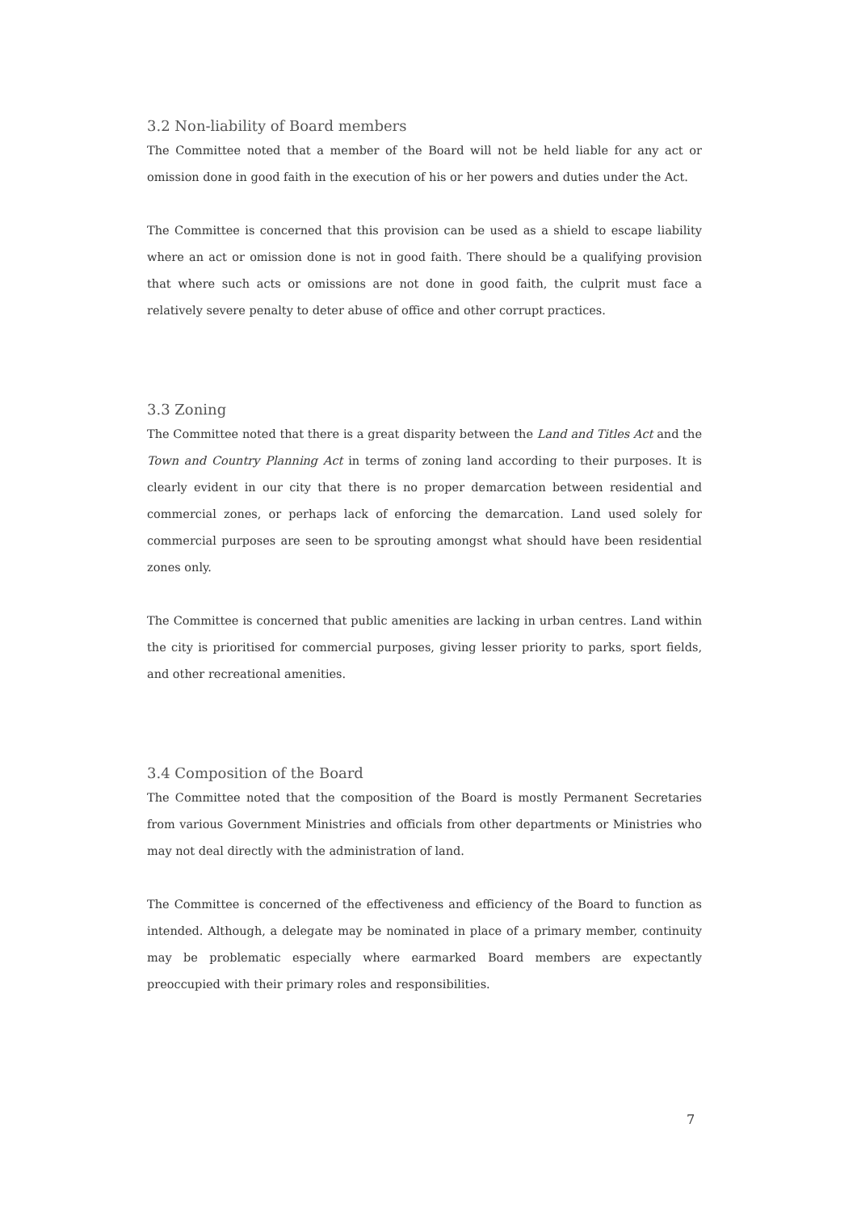3.2 Non-liability of Board members
The Committee noted that a member of the Board will not be held liable for any act or omission done in good faith in the execution of his or her powers and duties under the Act.
The Committee is concerned that this provision can be used as a shield to escape liability where an act or omission done is not in good faith. There should be a qualifying provision that where such acts or omissions are not done in good faith, the culprit must face a relatively severe penalty to deter abuse of office and other corrupt practices.
3.3 Zoning
The Committee noted that there is a great disparity between the Land and Titles Act and the Town and Country Planning Act in terms of zoning land according to their purposes. It is clearly evident in our city that there is no proper demarcation between residential and commercial zones, or perhaps lack of enforcing the demarcation. Land used solely for commercial purposes are seen to be sprouting amongst what should have been residential zones only.
The Committee is concerned that public amenities are lacking in urban centres. Land within the city is prioritised for commercial purposes, giving lesser priority to parks, sport fields, and other recreational amenities.
3.4 Composition of the Board
The Committee noted that the composition of the Board is mostly Permanent Secretaries from various Government Ministries and officials from other departments or Ministries who may not deal directly with the administration of land.
The Committee is concerned of the effectiveness and efficiency of the Board to function as intended. Although, a delegate may be nominated in place of a primary member, continuity may be problematic especially where earmarked Board members are expectantly preoccupied with their primary roles and responsibilities.
7